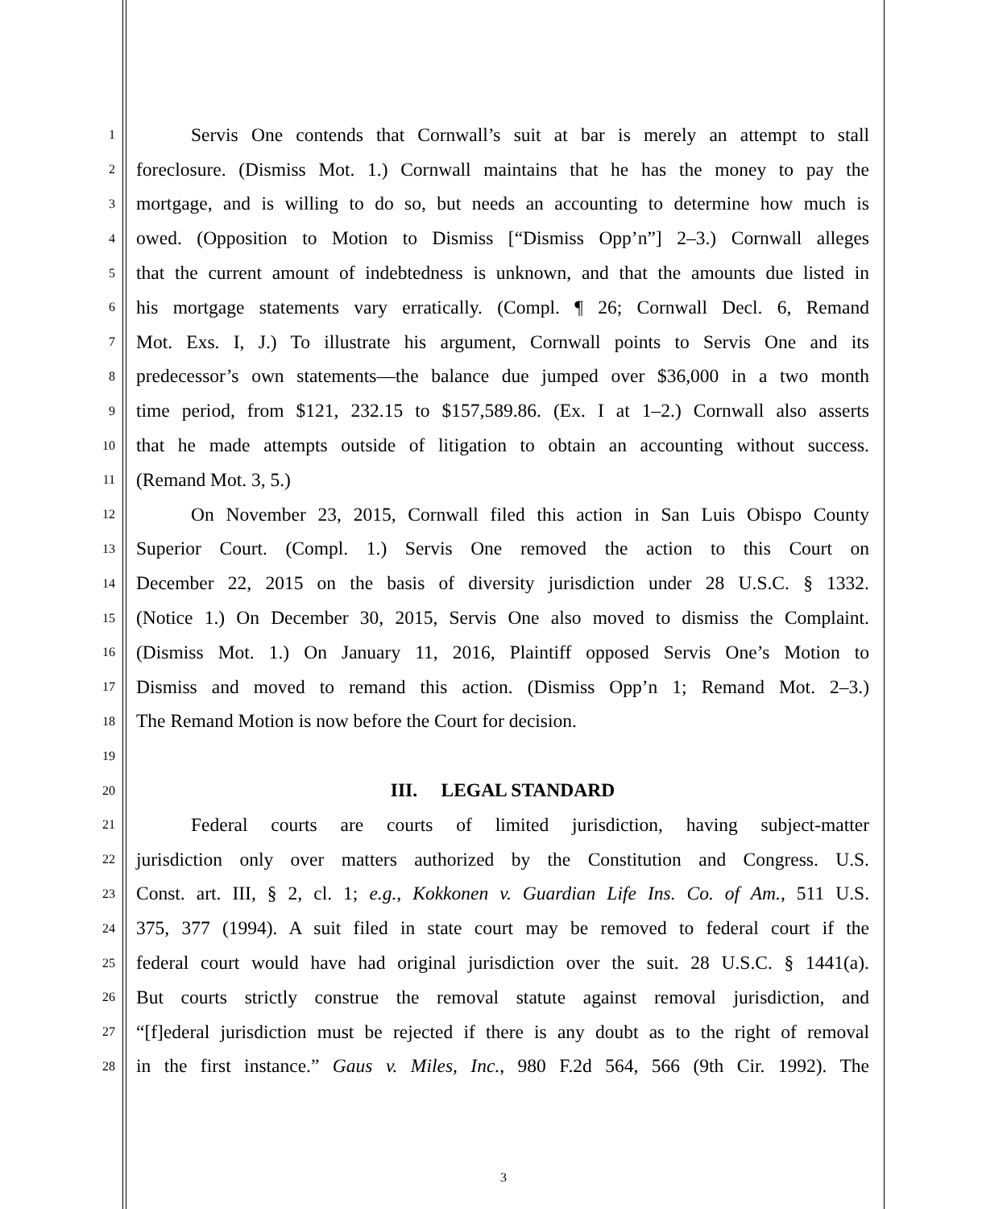1 Servis One contends that Cornwall’s suit at bar is merely an attempt to stall
2 foreclosure. (Dismiss Mot. 1.) Cornwall maintains that he has the money to pay the
3 mortgage, and is willing to do so, but needs an accounting to determine how much is
4 owed. (Opposition to Motion to Dismiss [“Dismiss Opp’n”] 2–3.) Cornwall alleges
5 that the current amount of indebtedness is unknown, and that the amounts due listed in
6 his mortgage statements vary erratically. (Compl. ¶ 26; Cornwall Decl. 6, Remand
7 Mot. Exs. I, J.) To illustrate his argument, Cornwall points to Servis One and its
8 predecessor’s own statements—the balance due jumped over $36,000 in a two month
9 time period, from $121, 232.15 to $157,589.86. (Ex. I at 1–2.) Cornwall also asserts
10 that he made attempts outside of litigation to obtain an accounting without success.
11 (Remand Mot. 3, 5.)
12 On November 23, 2015, Cornwall filed this action in San Luis Obispo County
13 Superior Court. (Compl. 1.) Servis One removed the action to this Court on
14 December 22, 2015 on the basis of diversity jurisdiction under 28 U.S.C. § 1332.
15 (Notice 1.) On December 30, 2015, Servis One also moved to dismiss the Complaint.
16 (Dismiss Mot. 1.) On January 11, 2016, Plaintiff opposed Servis One’s Motion to
17 Dismiss and moved to remand this action. (Dismiss Opp’n 1; Remand Mot. 2–3.)
18 The Remand Motion is now before the Court for decision.
19
20 III. LEGAL STANDARD
21 Federal courts are courts of limited jurisdiction, having subject-matter
22 jurisdiction only over matters authorized by the Constitution and Congress. U.S.
23 Const. art. III, § 2, cl. 1; e.g., Kokkonen v. Guardian Life Ins. Co. of Am., 511 U.S.
24 375, 377 (1994). A suit filed in state court may be removed to federal court if the
25 federal court would have had original jurisdiction over the suit. 28 U.S.C. § 1441(a).
26 But courts strictly construe the removal statute against removal jurisdiction, and
27 “[f]ederal jurisdiction must be rejected if there is any doubt as to the right of removal
28 in the first instance.” Gaus v. Miles, Inc., 980 F.2d 564, 566 (9th Cir. 1992). The
3